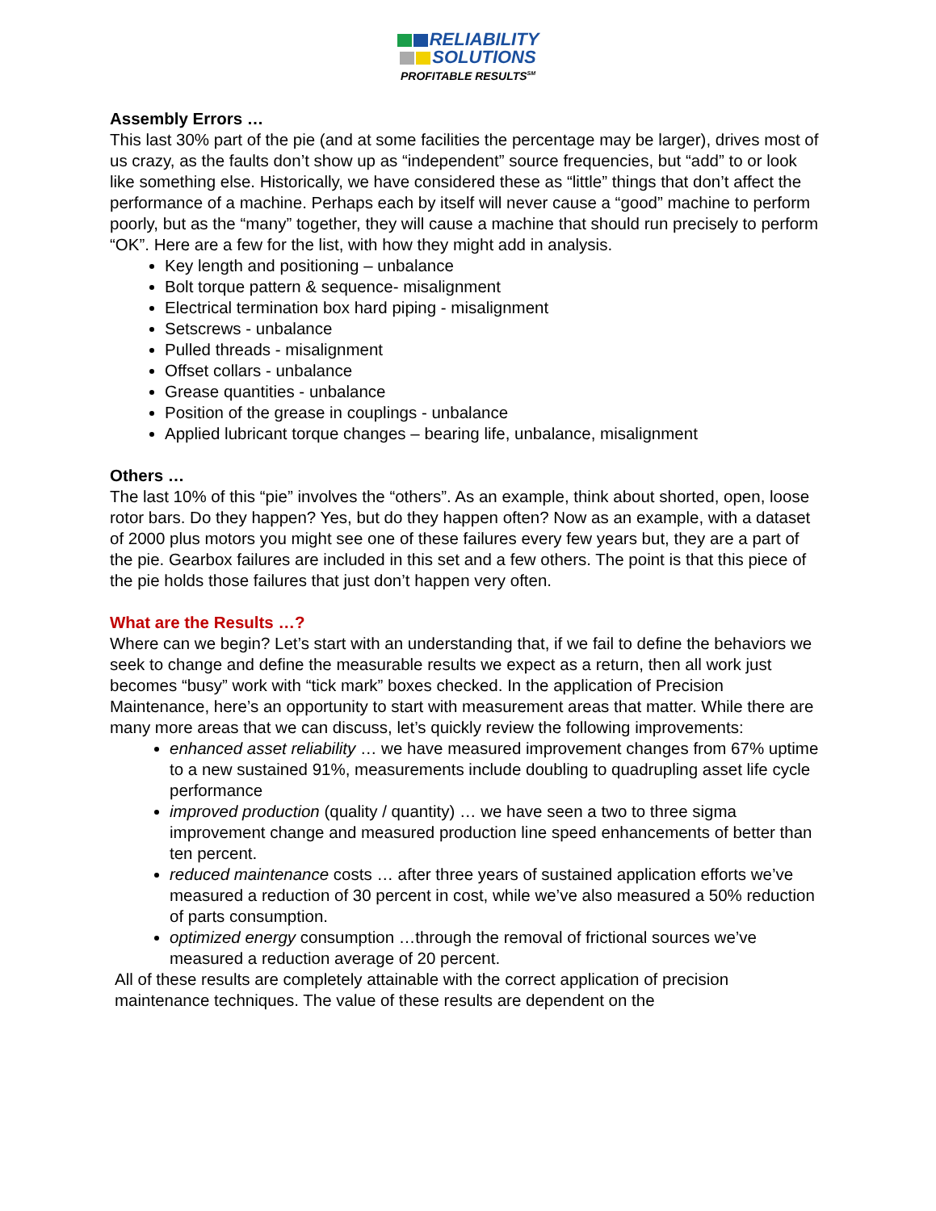RELIABILITY
SOLUTIONS
PROFITABLE RESULTS<sup>SM</sup>
Assembly Errors …
This last 30% part of the pie (and at some facilities the percentage may be larger), drives most of us crazy, as the faults don’t show up as “independent” source frequencies, but “add” to or look like something else. Historically, we have considered these as “little” things that don’t affect the performance of a machine. Perhaps each by itself will never cause a “good” machine to perform poorly, but as the “many” together, they will cause a machine that should run precisely to perform “OK”. Here are a few for the list, with how they might add in analysis.
Key length and positioning – unbalance
Bolt torque pattern & sequence- misalignment
Electrical termination box hard piping - misalignment
Setscrews - unbalance
Pulled threads - misalignment
Offset collars - unbalance
Grease quantities - unbalance
Position of the grease in couplings - unbalance
Applied lubricant torque changes – bearing life, unbalance, misalignment
Others …
The last 10% of this “pie” involves the “others”. As an example, think about shorted, open, loose rotor bars. Do they happen? Yes, but do they happen often? Now as an example, with a dataset of 2000 plus motors you might see one of these failures every few years but, they are a part of the pie. Gearbox failures are included in this set and a few others. The point is that this piece of the pie holds those failures that just don’t happen very often.
What are the Results …?
Where can we begin? Let’s start with an understanding that, if we fail to define the behaviors we seek to change and define the measurable results we expect as a return, then all work just becomes “busy” work with “tick mark” boxes checked. In the application of Precision Maintenance, here’s an opportunity to start with measurement areas that matter. While there are many more areas that we can discuss, let’s quickly review the following improvements:
enhanced asset reliability … we have measured improvement changes from 67% uptime to a new sustained 91%, measurements include doubling to quadrupling asset life cycle performance
improved production (quality / quantity) … we have seen a two to three sigma improvement change and measured production line speed enhancements of better than ten percent.
reduced maintenance costs … after three years of sustained application efforts we’ve measured a reduction of 30 percent in cost, while we’ve also measured a 50% reduction of parts consumption.
optimized energy consumption …through the removal of frictional sources we’ve measured a reduction average of 20 percent.
All of these results are completely attainable with the correct application of precision maintenance techniques. The value of these results are dependent on the